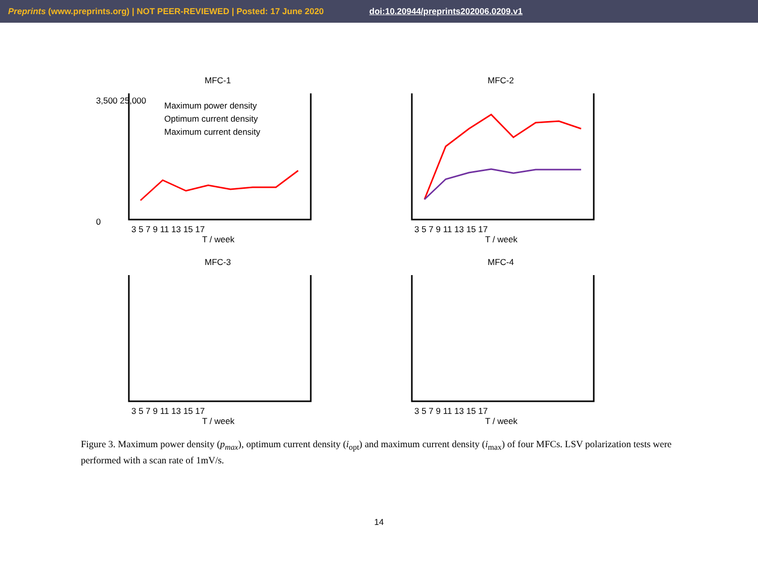Preprints (www.preprints.org) | NOT PEER-REVIEWED | Posted: 17 June 2020 doi:10.20944/preprints202006.0209.v1
MFC-1
MFC-2
MFC-3
MFC-4
Maximum power density
Optimum current density
Maximum current density
T / week
T / week
T / week
T / week
3,500 25,000
0
3 5 7 9 11 13 15 17
3 5 7 9 11 13 15 17
3 5 7 9 11 13 15 17
3 5 7 9 11 13 15 17
Figure 3. Maximum power density (p<sub>max</sub>), optimum current density (i<sub>opt</sub>) and maximum current density (i<sub>max</sub>) of four MFCs. LSV polarization tests were performed with a scan rate of 1mV/s.
14